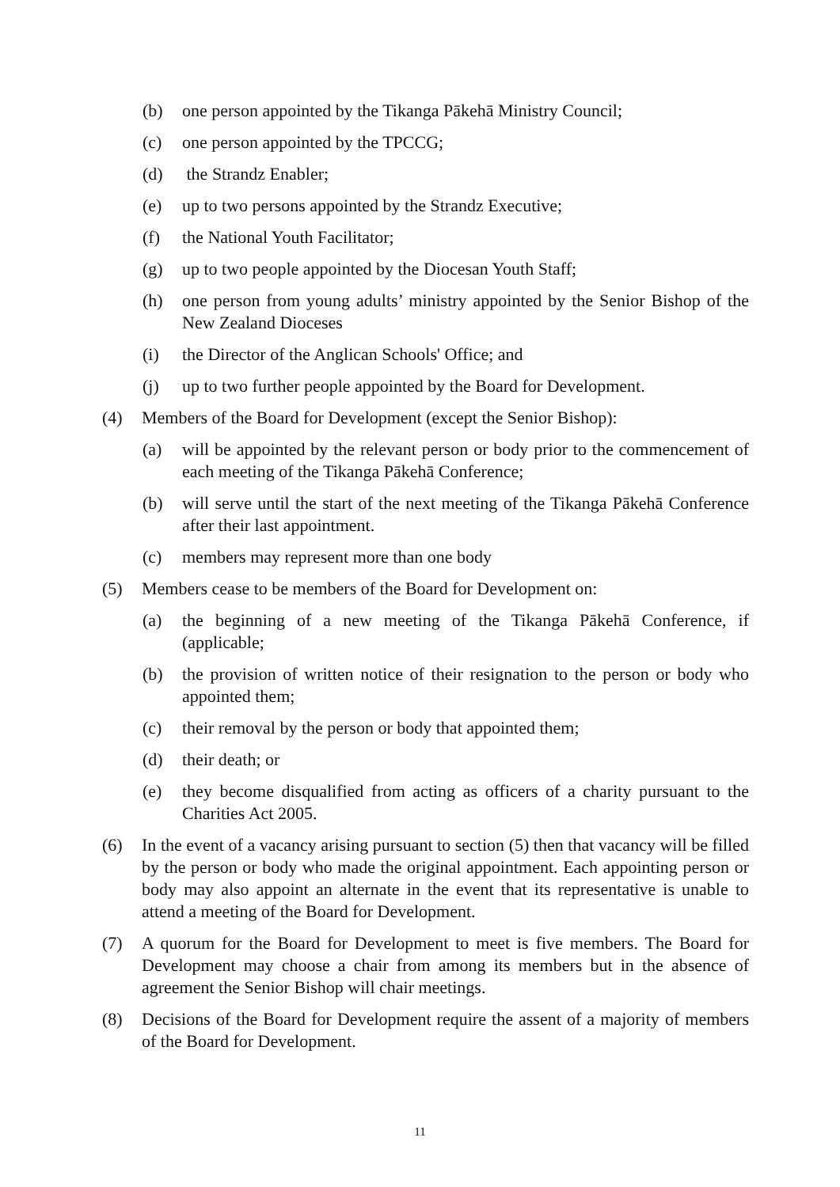(b) one person appointed by the Tikanga Pākehā Ministry Council;
(c) one person appointed by the TPCCG;
(d) the Strandz Enabler;
(e) up to two persons appointed by the Strandz Executive;
(f) the National Youth Facilitator;
(g) up to two people appointed by the Diocesan Youth Staff;
(h) one person from young adults’ ministry appointed by the Senior Bishop of the New Zealand Dioceses
(i) the Director of the Anglican Schools' Office; and
(j) up to two further people appointed by the Board for Development.
(4) Members of the Board for Development (except the Senior Bishop):
(a) will be appointed by the relevant person or body prior to the commencement of each meeting of the Tikanga Pākehā Conference;
(b) will serve until the start of the next meeting of the Tikanga Pākehā Conference after their last appointment.
(c) members may represent more than one body
(5) Members cease to be members of the Board for Development on:
(a) the beginning of a new meeting of the Tikanga Pākehā Conference, if (applicable;
(b) the provision of written notice of their resignation to the person or body who appointed them;
(c) their removal by the person or body that appointed them;
(d) their death; or
(e) they become disqualified from acting as officers of a charity pursuant to the Charities Act 2005.
(6) In the event of a vacancy arising pursuant to section (5) then that vacancy will be filled by the person or body who made the original appointment. Each appointing person or body may also appoint an alternate in the event that its representative is unable to attend a meeting of the Board for Development.
(7) A quorum for the Board for Development to meet is five members. The Board for Development may choose a chair from among its members but in the absence of agreement the Senior Bishop will chair meetings.
(8) Decisions of the Board for Development require the assent of a majority of members of the Board for Development.
11